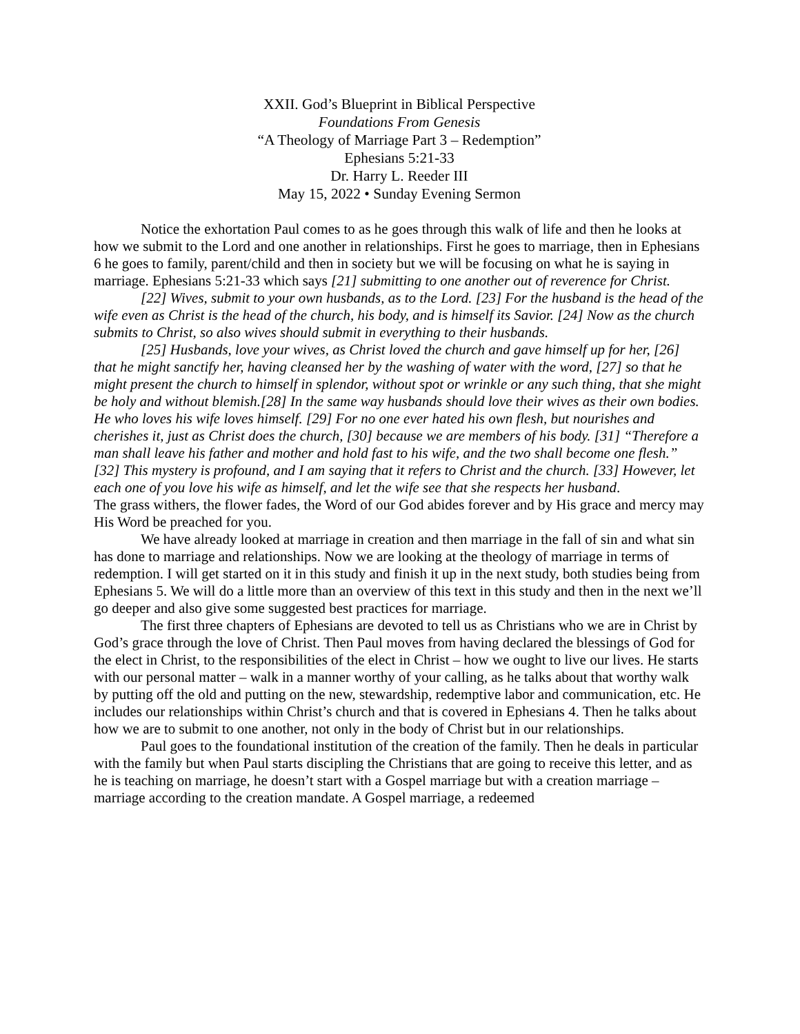XXII. God’s Blueprint in Biblical Perspective
Foundations From Genesis
“A Theology of Marriage Part 3 – Redemption”
Ephesians 5:21-33
Dr. Harry L. Reeder III
May 15, 2022 • Sunday Evening Sermon
Notice the exhortation Paul comes to as he goes through this walk of life and then he looks at how we submit to the Lord and one another in relationships. First he goes to marriage, then in Ephesians 6 he goes to family, parent/child and then in society but we will be focusing on what he is saying in marriage. Ephesians 5:21-33 which says [21] submitting to one another out of reverence for Christ.
[22] Wives, submit to your own husbands, as to the Lord. [23] For the husband is the head of the wife even as Christ is the head of the church, his body, and is himself its Savior. [24] Now as the church submits to Christ, so also wives should submit in everything to their husbands.
[25] Husbands, love your wives, as Christ loved the church and gave himself up for her, [26] that he might sanctify her, having cleansed her by the washing of water with the word, [27] so that he might present the church to himself in splendor, without spot or wrinkle or any such thing, that she might be holy and without blemish.[28] In the same way husbands should love their wives as their own bodies. He who loves his wife loves himself. [29] For no one ever hated his own flesh, but nourishes and cherishes it, just as Christ does the church, [30] because we are members of his body. [31] “Therefore a man shall leave his father and mother and hold fast to his wife, and the two shall become one flesh.” [32] This mystery is profound, and I am saying that it refers to Christ and the church. [33] However, let each one of you love his wife as himself, and let the wife see that she respects her husband.
The grass withers, the flower fades, the Word of our God abides forever and by His grace and mercy may His Word be preached for you.
We have already looked at marriage in creation and then marriage in the fall of sin and what sin has done to marriage and relationships. Now we are looking at the theology of marriage in terms of redemption. I will get started on it in this study and finish it up in the next study, both studies being from Ephesians 5. We will do a little more than an overview of this text in this study and then in the next we’ll go deeper and also give some suggested best practices for marriage.
The first three chapters of Ephesians are devoted to tell us as Christians who we are in Christ by God’s grace through the love of Christ. Then Paul moves from having declared the blessings of God for the elect in Christ, to the responsibilities of the elect in Christ – how we ought to live our lives. He starts with our personal matter – walk in a manner worthy of your calling, as he talks about that worthy walk by putting off the old and putting on the new, stewardship, redemptive labor and communication, etc. He includes our relationships within Christ’s church and that is covered in Ephesians 4. Then he talks about how we are to submit to one another, not only in the body of Christ but in our relationships.
Paul goes to the foundational institution of the creation of the family. Then he deals in particular with the family but when Paul starts discipling the Christians that are going to receive this letter, and as he is teaching on marriage, he doesn’t start with a Gospel marriage but with a creation marriage – marriage according to the creation mandate. A Gospel marriage, a redeemed